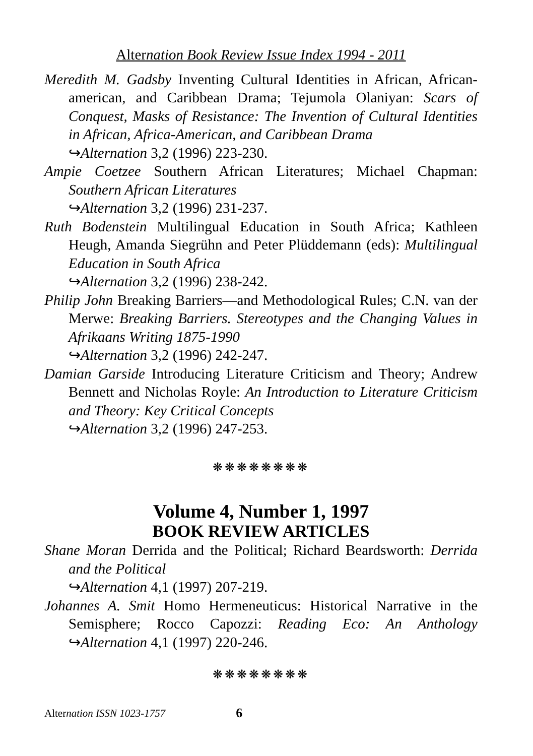Alternation Book Review Issue Index 1994 - 2011
Meredith M. Gadsby Inventing Cultural Identities in African, African-american, and Caribbean Drama; Tejumola Olaniyan: Scars of Conquest, Masks of Resistance: The Invention of Cultural Identities in African, Africa-American, and Caribbean Drama
↪Alternation 3,2 (1996) 223-230.
Ampie Coetzee Southern African Literatures; Michael Chapman: Southern African Literatures
↪Alternation 3,2 (1996) 231-237.
Ruth Bodenstein Multilingual Education in South Africa; Kathleen Heugh, Amanda Siegrühn and Peter Plüddemann (eds): Multilingual Education in South Africa
↪Alternation 3,2 (1996) 238-242.
Philip John Breaking Barriers—and Methodological Rules; C.N. van der Merwe: Breaking Barriers. Stereotypes and the Changing Values in Afrikaans Writing 1875-1990
↪Alternation 3,2 (1996) 242-247.
Damian Garside Introducing Literature Criticism and Theory; Andrew Bennett and Nicholas Royle: An Introduction to Literature Criticism and Theory: Key Critical Concepts
↪Alternation 3,2 (1996) 247-253.
❋❋❋❋❋❋❋❋
Volume 4, Number 1, 1997
BOOK REVIEW ARTICLES
Shane Moran Derrida and the Political; Richard Beardsworth: Derrida and the Political
↪Alternation 4,1 (1997) 207-219.
Johannes A. Smit Homo Hermeneuticus: Historical Narrative in the Semisphere; Rocco Capozzi: Reading Eco: An Anthology ↪Alternation 4,1 (1997) 220-246.
❋❋❋❋❋❋❋❋
Alternation ISSN 1023-1757 6